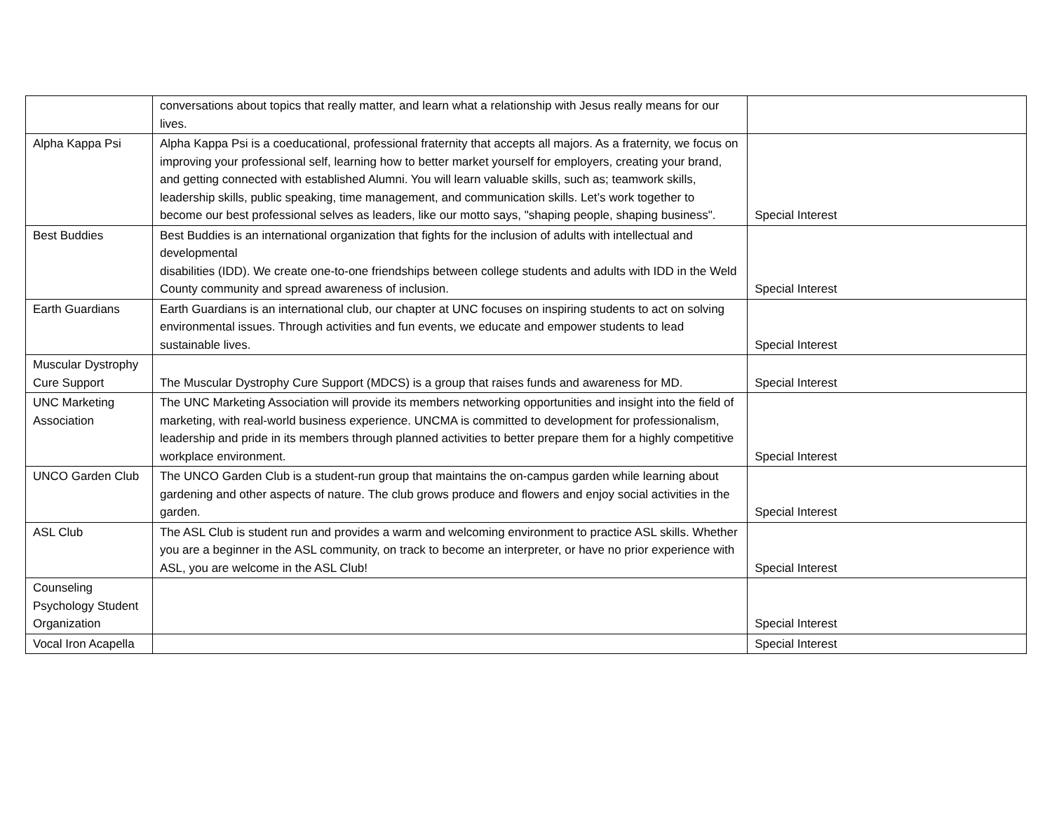| | conversations about topics that really matter, and learn what a relationship with Jesus really means for our lives. | |
| Alpha Kappa Psi | Alpha Kappa Psi is a coeducational, professional fraternity that accepts all majors. As a fraternity, we focus on improving your professional self, learning how to better market yourself for employers, creating your brand, and getting connected with established Alumni. You will learn valuable skills, such as; teamwork skills, leadership skills, public speaking, time management, and communication skills. Let’s work together to become our best professional selves as leaders, like our motto says, "shaping people, shaping business". | Special Interest |
| Best Buddies | Best Buddies is an international organization that fights for the inclusion of adults with intellectual and developmental disabilities (IDD). We create one-to-one friendships between college students and adults with IDD in the Weld County community and spread awareness of inclusion. | Special Interest |
| Earth Guardians | Earth Guardians is an international club, our chapter at UNC focuses on inspiring students to act on solving environmental issues. Through activities and fun events, we educate and empower students to lead sustainable lives. | Special Interest |
| Muscular Dystrophy Cure Support | The Muscular Dystrophy Cure Support (MDCS) is a group that raises funds and awareness for MD. | Special Interest |
| UNC Marketing Association | The UNC Marketing Association will provide its members networking opportunities and insight into the field of marketing, with real-world business experience. UNCMA is committed to development for professionalism, leadership and pride in its members through planned activities to better prepare them for a highly competitive workplace environment. | Special Interest |
| UNCO Garden Club | The UNCO Garden Club is a student-run group that maintains the on-campus garden while learning about gardening and other aspects of nature. The club grows produce and flowers and enjoy social activities in the garden. | Special Interest |
| ASL Club | The ASL Club is student run and provides a warm and welcoming environment to practice ASL skills. Whether you are a beginner in the ASL community, on track to become an interpreter, or have no prior experience with ASL, you are welcome in the ASL Club! | Special Interest |
| Counseling Psychology Student Organization | | Special Interest |
| Vocal Iron Acapella | | Special Interest |